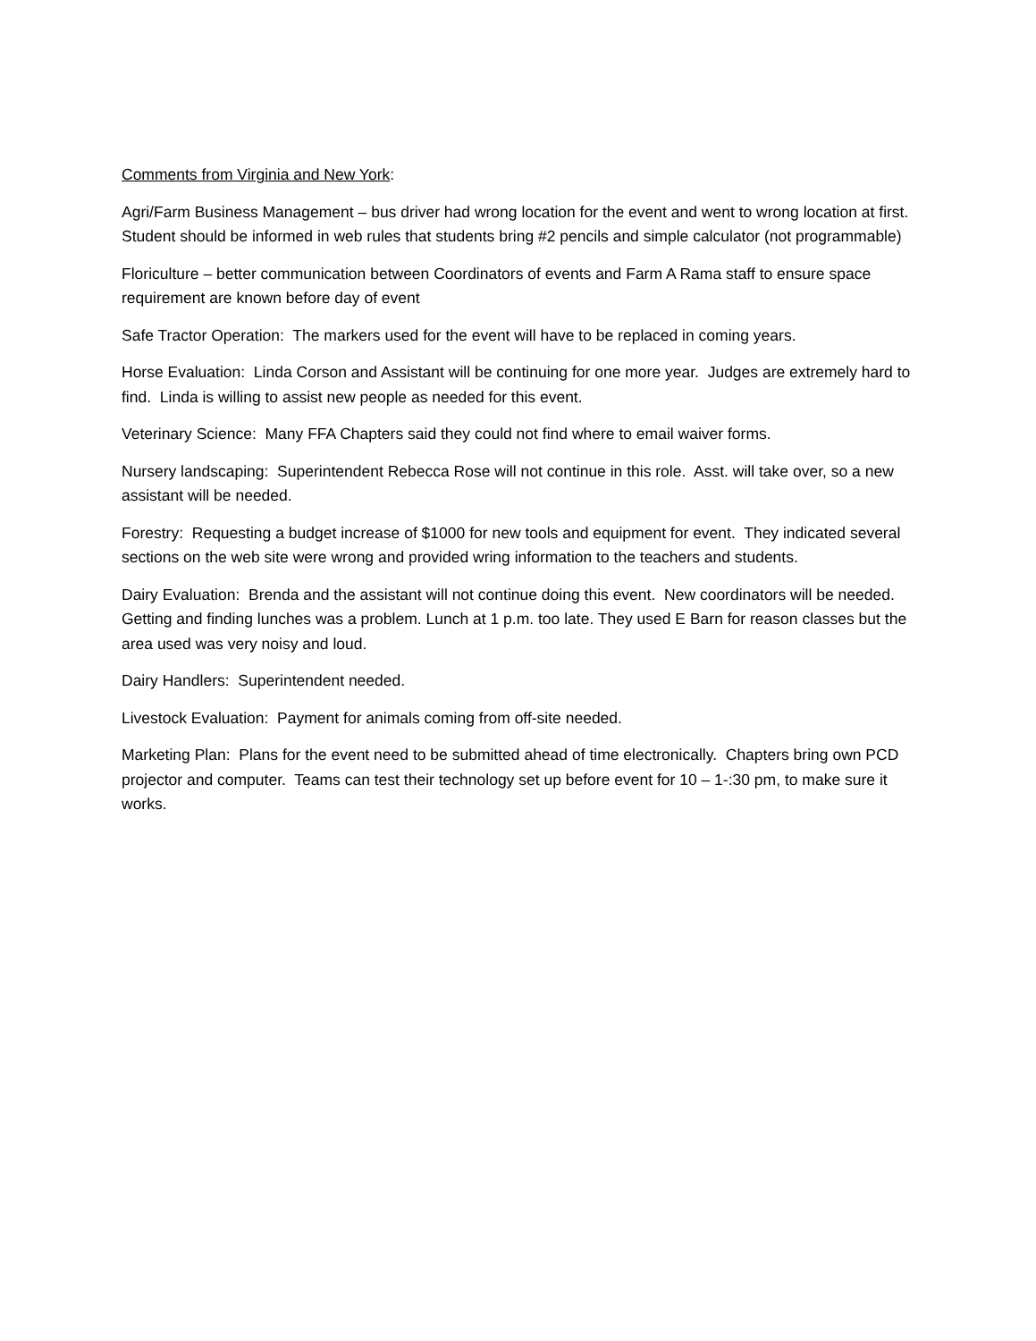Comments from Virginia and New York:
Agri/Farm Business Management – bus driver had wrong location for the event and went to wrong location at first. Student should be informed in web rules that students bring #2 pencils and simple calculator (not programmable)
Floriculture – better communication between Coordinators of events and Farm A Rama staff to ensure space requirement are known before day of event
Safe Tractor Operation: The markers used for the event will have to be replaced in coming years.
Horse Evaluation: Linda Corson and Assistant will be continuing for one more year. Judges are extremely hard to find. Linda is willing to assist new people as needed for this event.
Veterinary Science: Many FFA Chapters said they could not find where to email waiver forms.
Nursery landscaping: Superintendent Rebecca Rose will not continue in this role. Asst. will take over, so a new assistant will be needed.
Forestry: Requesting a budget increase of $1000 for new tools and equipment for event. They indicated several sections on the web site were wrong and provided wring information to the teachers and students.
Dairy Evaluation: Brenda and the assistant will not continue doing this event. New coordinators will be needed. Getting and finding lunches was a problem. Lunch at 1 p.m. too late. They used E Barn for reason classes but the area used was very noisy and loud.
Dairy Handlers: Superintendent needed.
Livestock Evaluation: Payment for animals coming from off-site needed.
Marketing Plan: Plans for the event need to be submitted ahead of time electronically. Chapters bring own PCD projector and computer. Teams can test their technology set up before event for 10 – 1-:30 pm, to make sure it works.